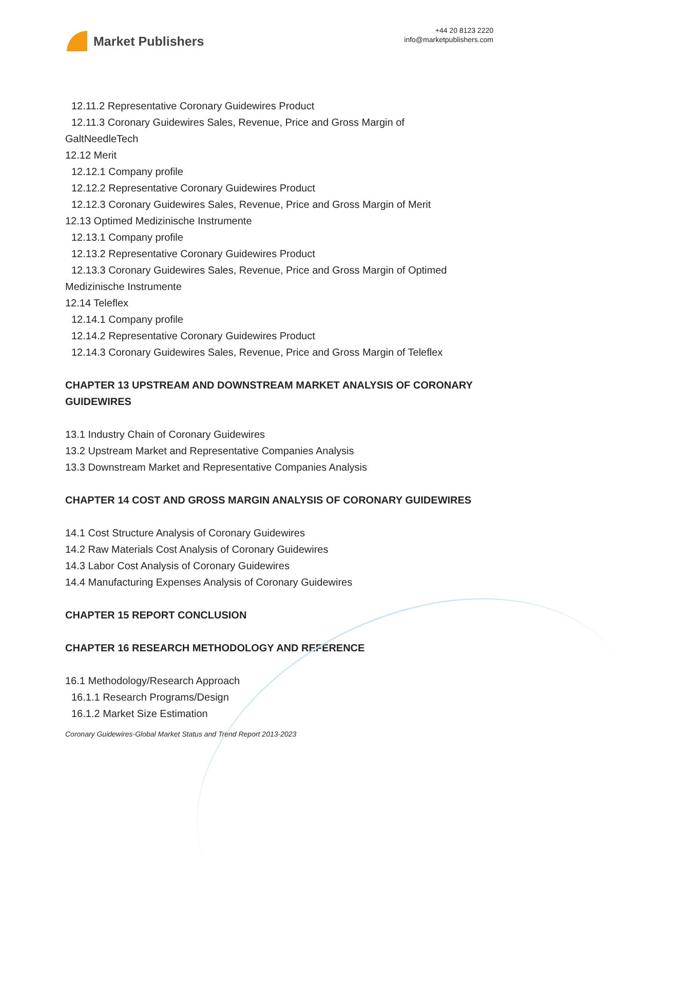Market Publishers
+44 20 8123 2220
info@marketpublishers.com
12.11.2 Representative Coronary Guidewires Product
12.11.3 Coronary Guidewires Sales, Revenue, Price and Gross Margin of
GaltNeedleTech
12.12 Merit
12.12.1 Company profile
12.12.2 Representative Coronary Guidewires Product
12.12.3 Coronary Guidewires Sales, Revenue, Price and Gross Margin of Merit
12.13 Optimed Medizinische Instrumente
12.13.1 Company profile
12.13.2 Representative Coronary Guidewires Product
12.13.3 Coronary Guidewires Sales, Revenue, Price and Gross Margin of Optimed
Medizinische Instrumente
12.14 Teleflex
12.14.1 Company profile
12.14.2 Representative Coronary Guidewires Product
12.14.3 Coronary Guidewires Sales, Revenue, Price and Gross Margin of Teleflex
CHAPTER 13 UPSTREAM AND DOWNSTREAM MARKET ANALYSIS OF CORONARY GUIDEWIRES
13.1 Industry Chain of Coronary Guidewires
13.2 Upstream Market and Representative Companies Analysis
13.3 Downstream Market and Representative Companies Analysis
CHAPTER 14 COST AND GROSS MARGIN ANALYSIS OF CORONARY GUIDEWIRES
14.1 Cost Structure Analysis of Coronary Guidewires
14.2 Raw Materials Cost Analysis of Coronary Guidewires
14.3 Labor Cost Analysis of Coronary Guidewires
14.4 Manufacturing Expenses Analysis of Coronary Guidewires
CHAPTER 15 REPORT CONCLUSION
CHAPTER 16 RESEARCH METHODOLOGY AND REFERENCE
16.1 Methodology/Research Approach
16.1.1 Research Programs/Design
16.1.2 Market Size Estimation
Coronary Guidewires-Global Market Status and Trend Report 2013-2023